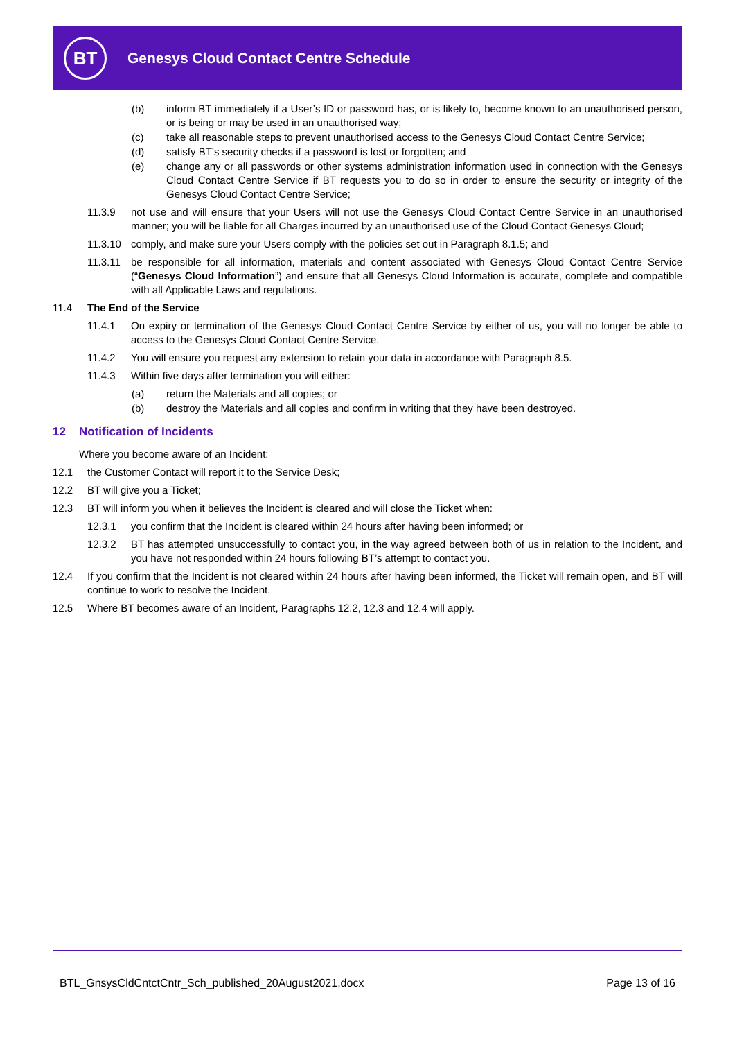BT
Genesys Cloud Contact Centre Schedule
(b) inform BT immediately if a User’s ID or password has, or is likely to, become known to an unauthorised person, or is being or may be used in an unauthorised way;
(c) take all reasonable steps to prevent unauthorised access to the Genesys Cloud Contact Centre Service;
(d) satisfy BT’s security checks if a password is lost or forgotten; and
(e) change any or all passwords or other systems administration information used in connection with the Genesys Cloud Contact Centre Service if BT requests you to do so in order to ensure the security or integrity of the Genesys Cloud Contact Centre Service;
11.3.9 not use and will ensure that your Users will not use the Genesys Cloud Contact Centre Service in an unauthorised manner; you will be liable for all Charges incurred by an unauthorised use of the Cloud Contact Genesys Cloud;
11.3.10 comply, and make sure your Users comply with the policies set out in Paragraph 8.1.5; and
11.3.11 be responsible for all information, materials and content associated with Genesys Cloud Contact Centre Service (“Genesys Cloud Information”) and ensure that all Genesys Cloud Information is accurate, complete and compatible with all Applicable Laws and regulations.
11.4 The End of the Service
11.4.1 On expiry or termination of the Genesys Cloud Contact Centre Service by either of us, you will no longer be able to access to the Genesys Cloud Contact Centre Service.
11.4.2 You will ensure you request any extension to retain your data in accordance with Paragraph 8.5.
11.4.3 Within five days after termination you will either:
(a) return the Materials and all copies; or
(b) destroy the Materials and all copies and confirm in writing that they have been destroyed.
12 Notification of Incidents
Where you become aware of an Incident:
12.1 the Customer Contact will report it to the Service Desk;
12.2 BT will give you a Ticket;
12.3 BT will inform you when it believes the Incident is cleared and will close the Ticket when:
12.3.1 you confirm that the Incident is cleared within 24 hours after having been informed; or
12.3.2 BT has attempted unsuccessfully to contact you, in the way agreed between both of us in relation to the Incident, and you have not responded within 24 hours following BT’s attempt to contact you.
12.4 If you confirm that the Incident is not cleared within 24 hours after having been informed, the Ticket will remain open, and BT will continue to work to resolve the Incident.
12.5 Where BT becomes aware of an Incident, Paragraphs 12.2, 12.3 and 12.4 will apply.
BTL_GnsysCldCntctCntr_Sch_published_20August2021.docx Page 13 of 16